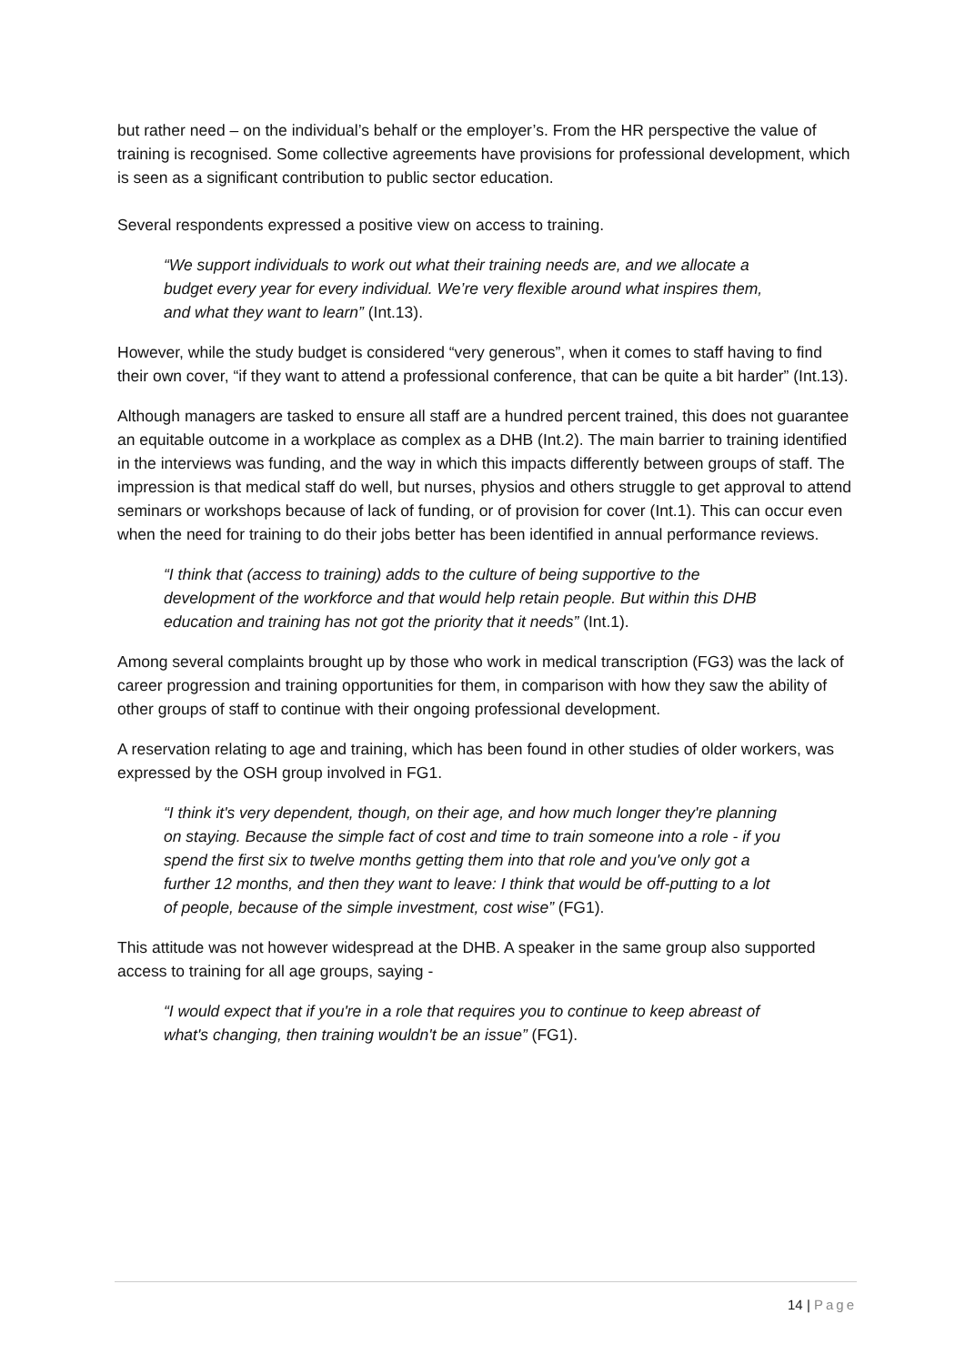but rather need – on the individual’s behalf or the employer’s. From the HR perspective the value of training is recognised. Some collective agreements have provisions for professional development, which is seen as a significant contribution to public sector education.
Several respondents expressed a positive view on access to training.
“We support individuals to work out what their training needs are, and we allocate a budget every year for every individual. We’re very flexible around what inspires them, and what they want to learn” (Int.13).
However, while the study budget is considered “very generous”, when it comes to staff having to find their own cover, “if they want to attend a professional conference, that can be quite a bit harder” (Int.13).
Although managers are tasked to ensure all staff are a hundred percent trained, this does not guarantee an equitable outcome in a workplace as complex as a DHB (Int.2). The main barrier to training identified in the interviews was funding, and the way in which this impacts differently between groups of staff. The impression is that medical staff do well, but nurses, physios and others struggle to get approval to attend seminars or workshops because of lack of funding, or of provision for cover (Int.1). This can occur even when the need for training to do their jobs better has been identified in annual performance reviews.
“I think that (access to training) adds to the culture of being supportive to the development of the workforce and that would help retain people. But within this DHB education and training has not got the priority that it needs” (Int.1).
Among several complaints brought up by those who work in medical transcription (FG3) was the lack of career progression and training opportunities for them, in comparison with how they saw the ability of other groups of staff to continue with their ongoing professional development.
A reservation relating to age and training, which has been found in other studies of older workers, was expressed by the OSH group involved in FG1.
“I think it's very dependent, though, on their age, and how much longer they're planning on staying. Because the simple fact of cost and time to train someone into a role - if you spend the first six to twelve months getting them into that role and you've only got a further 12 months, and then they want to leave: I think that would be off-putting to a lot of people, because of the simple investment, cost wise” (FG1).
This attitude was not however widespread at the DHB. A speaker in the same group also supported access to training for all age groups, saying -
“I would expect that if you're in a role that requires you to continue to keep abreast of what's changing, then training wouldn't be an issue” (FG1).
14 | Page